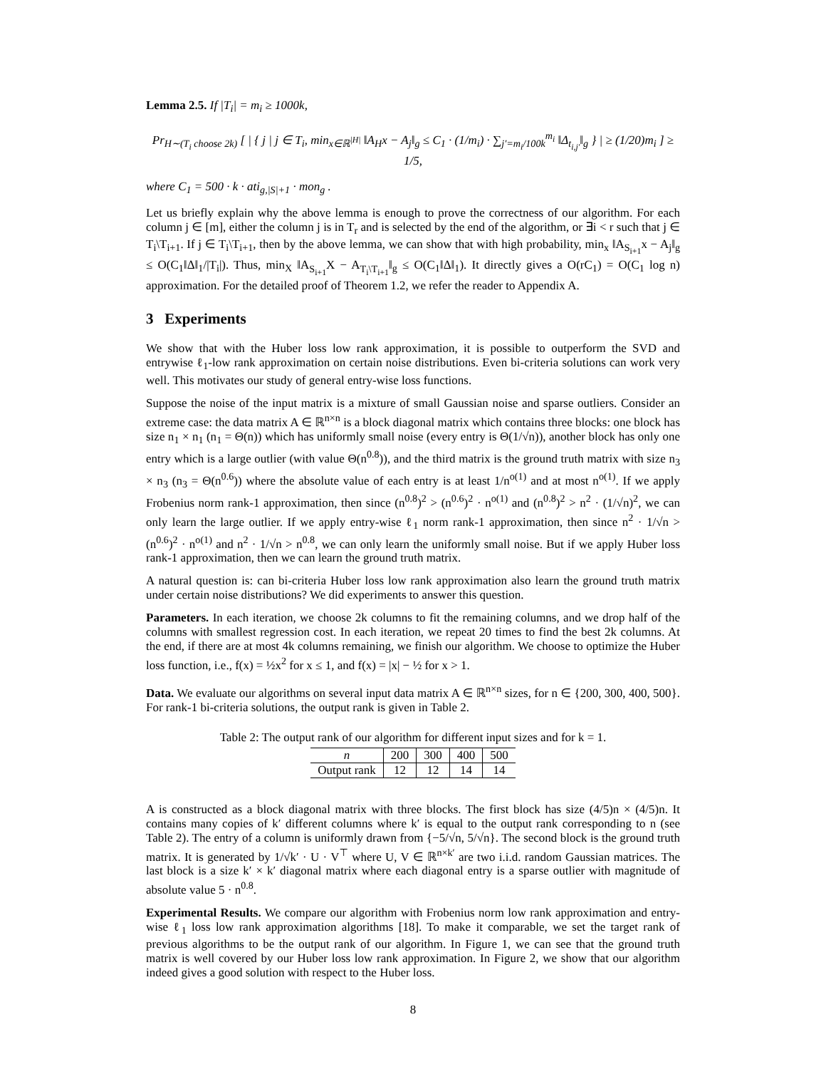Lemma 2.5. If |T<sub>i</sub>| = m<sub>i</sub> ≥ 1000k,
Pr<sub>H∼(T<sub>i</sub> choose 2k)</sub> [ | { j | j ∈ T<sub>i</sub>, min<sub>x∈ℝ<sup>|H|</sup></sub> ‖A<sub>H</sub>x − A<sub>j</sub>‖<sub>g</sub> ≤ C<sub>1</sub> · (1/m<sub>i</sub>) · ∑<sub>j′=m<sub>i</sub>/100k</sub><sup>m<sub>i</sub></sup> ‖Δ<sub>t<sub>i,j′</sub></sub>‖<sub>g</sub> } | ≥ (1/20)m<sub>i</sub> ] ≥ 1/5,
where C<sub>1</sub> = 500 · k · ati<sub>g,|S|+1</sub> · mon<sub>g</sub> .
Let us briefly explain why the above lemma is enough to prove the correctness of our algorithm. For each column j ∈ [m], either the column j is in T<sub>r</sub> and is selected by the end of the algorithm, or ∃i < r such that j ∈ T<sub>i</sub>\T<sub>i+1</sub>. If j ∈ T<sub>i</sub>\T<sub>i+1</sub>, then by the above lemma, we can show that with high probability, min<sub>x</sub> ‖A<sub>S<sub>i+1</sub></sub>x − A<sub>j</sub>‖<sub>g</sub> ≤ O(C<sub>1</sub>‖Δ‖<sub>1</sub>/|T<sub>i</sub>|). Thus, min<sub>X</sub> ‖A<sub>S<sub>i+1</sub></sub>X − A<sub>T<sub>i</sub>\T<sub>i+1</sub></sub>‖<sub>g</sub> ≤ O(C<sub>1</sub>‖Δ‖<sub>1</sub>). It directly gives a O(rC<sub>1</sub>) = O(C<sub>1</sub> log n) approximation. For the detailed proof of Theorem 1.2, we refer the reader to Appendix A.
3 Experiments
We show that with the Huber loss low rank approximation, it is possible to outperform the SVD and entrywise ℓ<sub>1</sub>-low rank approximation on certain noise distributions. Even bi-criteria solutions can work very well. This motivates our study of general entry-wise loss functions.
Suppose the noise of the input matrix is a mixture of small Gaussian noise and sparse outliers. Consider an extreme case: the data matrix A ∈ ℝ<sup>n×n</sup> is a block diagonal matrix which contains three blocks: one block has size n<sub>1</sub> × n<sub>1</sub> (n<sub>1</sub> = Θ(n)) which has uniformly small noise (every entry is Θ(1/√n)), another block has only one entry which is a large outlier (with value Θ(n<sup>0.8</sup>)), and the third matrix is the ground truth matrix with size n<sub>3</sub> × n<sub>3</sub> (n<sub>3</sub> = Θ(n<sup>0.6</sup>)) where the absolute value of each entry is at least 1/n<sup>o(1)</sup> and at most n<sup>o(1)</sup>. If we apply Frobenius norm rank-1 approximation, then since (n<sup>0.8</sup>)<sup>2</sup> > (n<sup>0.6</sup>)<sup>2</sup> · n<sup>o(1)</sup> and (n<sup>0.8</sup>)<sup>2</sup> > n<sup>2</sup> · (1/√n)<sup>2</sup>, we can only learn the large outlier. If we apply entry-wise ℓ<sub>1</sub> norm rank-1 approximation, then since n<sup>2</sup> · 1/√n > (n<sup>0.6</sup>)<sup>2</sup> · n<sup>o(1)</sup> and n<sup>2</sup> · 1/√n > n<sup>0.8</sup>, we can only learn the uniformly small noise. But if we apply Huber loss rank-1 approximation, then we can learn the ground truth matrix.
A natural question is: can bi-criteria Huber loss low rank approximation also learn the ground truth matrix under certain noise distributions? We did experiments to answer this question.
Parameters. In each iteration, we choose 2k columns to fit the remaining columns, and we drop half of the columns with smallest regression cost. In each iteration, we repeat 20 times to find the best 2k columns. At the end, if there are at most 4k columns remaining, we finish our algorithm. We choose to optimize the Huber loss function, i.e., f(x) = ½x<sup>2</sup> for x ≤ 1, and f(x) = |x| − ½ for x > 1.
Data. We evaluate our algorithms on several input data matrix A ∈ ℝ<sup>n×n</sup> sizes, for n ∈ {200, 300, 400, 500}. For rank-1 bi-criteria solutions, the output rank is given in Table 2.
Table 2: The output rank of our algorithm for different input sizes and for k = 1.
| n | 200 | 300 | 400 | 500 |
| --- | --- | --- | --- | --- |
| Output rank | 12 | 12 | 14 | 14 |
A is constructed as a block diagonal matrix with three blocks. The first block has size (4/5)n × (4/5)n. It contains many copies of k′ different columns where k′ is equal to the output rank corresponding to n (see Table 2). The entry of a column is uniformly drawn from {−5/√n, 5/√n}. The second block is the ground truth matrix. It is generated by 1/√k′ · U · V<sup>⊤</sup> where U, V ∈ ℝ<sup>n×k′</sup> are two i.i.d. random Gaussian matrices. The last block is a size k′ × k′ diagonal matrix where each diagonal entry is a sparse outlier with magnitude of absolute value 5 · n<sup>0.8</sup>.
Experimental Results. We compare our algorithm with Frobenius norm low rank approximation and entry-wise ℓ<sub>1</sub> loss low rank approximation algorithms [18]. To make it comparable, we set the target rank of previous algorithms to be the output rank of our algorithm. In Figure 1, we can see that the ground truth matrix is well covered by our Huber loss low rank approximation. In Figure 2, we show that our algorithm indeed gives a good solution with respect to the Huber loss.
8